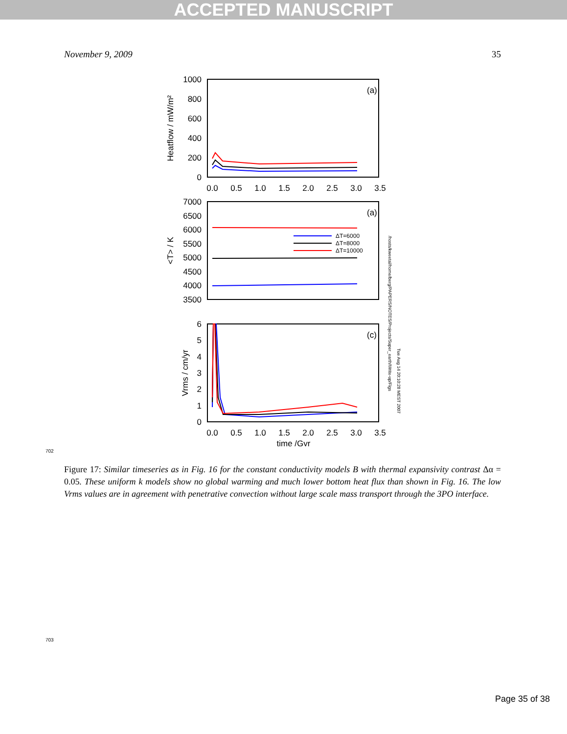ACCEPTED MANUSCRIPT
November 9, 2009 35
1000
800
600
400
200
0
(a)
Heatflow / mW/m²
0.0
0.5
1.0
1.5
2.0
2.5
3.0
3.5
7000
6500
6000
5500
5000
4500
4000
3500
(a)
<T> / K
ΔT=6000
ΔT=8000
ΔT=10000
6
5
4
3
2
1
0
(c)
Vrms / cm/yr
0.0
0.5
1.0
1.5
2.0
2.5
3.0
3.5
time /Gyr
/hosts/kweetal/home/berg/PAPERS/NOTES/Projects/Super_earth/Write-up/Figs
Tue Aug 14 20:10:28 MEST 2007
702
Figure 17: Similar timeseries as in Fig. 16 for the constant conductivity models B with thermal expansivity contrast Δα = 0.05. These uniform k models show no global warming and much lower bottom heat flux than shown in Fig. 16. The low Vrms values are in agreement with penetrative convection without large scale mass transport through the 3PO interface.
703
Page 35 of 38